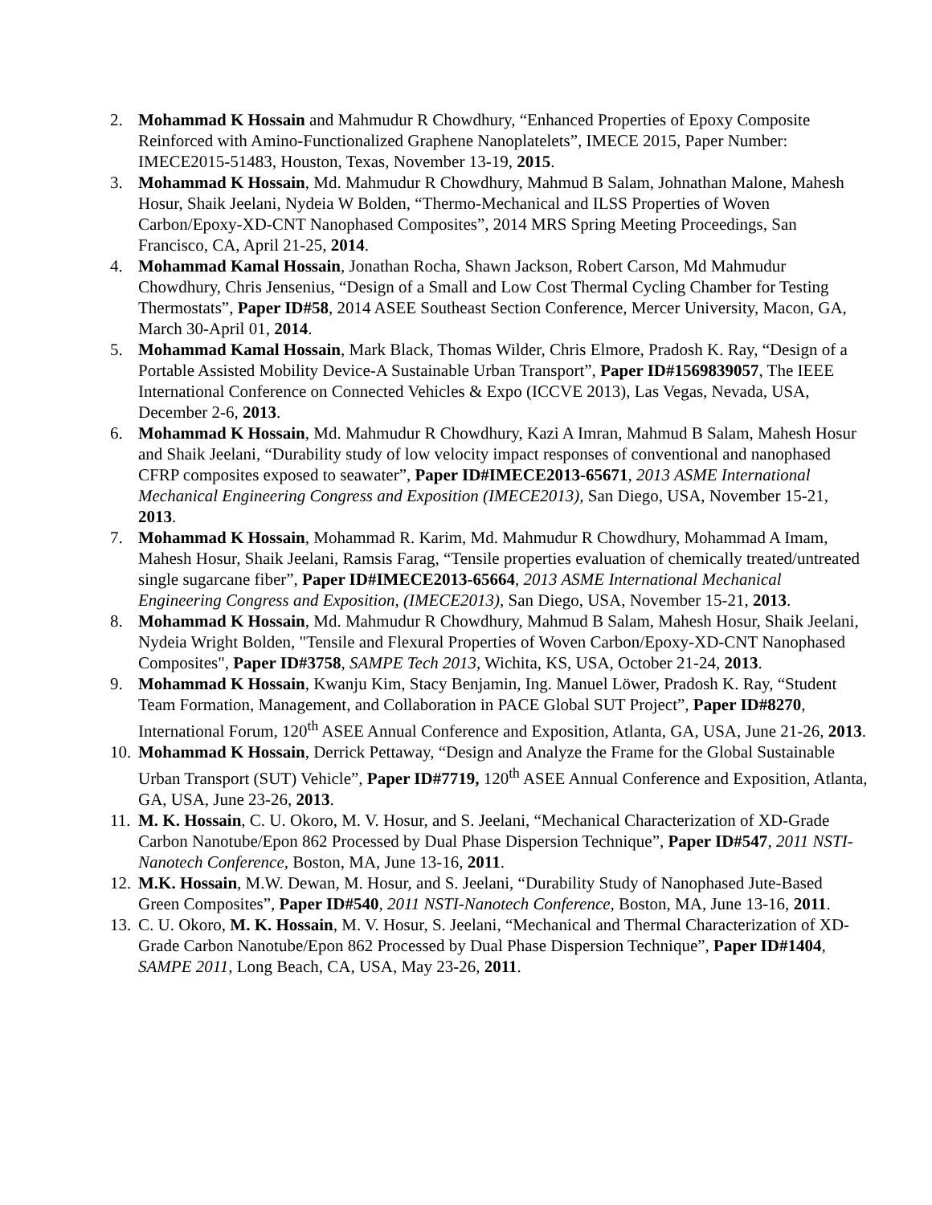2. Mohammad K Hossain and Mahmudur R Chowdhury, “Enhanced Properties of Epoxy Composite Reinforced with Amino-Functionalized Graphene Nanoplatelets”, IMECE 2015, Paper Number: IMECE2015-51483, Houston, Texas, November 13-19, 2015.
3. Mohammad K Hossain, Md. Mahmudur R Chowdhury, Mahmud B Salam, Johnathan Malone, Mahesh Hosur, Shaik Jeelani, Nydeia W Bolden, “Thermo-Mechanical and ILSS Properties of Woven Carbon/Epoxy-XD-CNT Nanophased Composites”, 2014 MRS Spring Meeting Proceedings, San Francisco, CA, April 21-25, 2014.
4. Mohammad Kamal Hossain, Jonathan Rocha, Shawn Jackson, Robert Carson, Md Mahmudur Chowdhury, Chris Jensenius, “Design of a Small and Low Cost Thermal Cycling Chamber for Testing Thermostats”, Paper ID#58, 2014 ASEE Southeast Section Conference, Mercer University, Macon, GA, March 30-April 01, 2014.
5. Mohammad Kamal Hossain, Mark Black, Thomas Wilder, Chris Elmore, Pradosh K. Ray, “Design of a Portable Assisted Mobility Device-A Sustainable Urban Transport”, Paper ID#1569839057, The IEEE International Conference on Connected Vehicles & Expo (ICCVE 2013), Las Vegas, Nevada, USA, December 2-6, 2013.
6. Mohammad K Hossain, Md. Mahmudur R Chowdhury, Kazi A Imran, Mahmud B Salam, Mahesh Hosur and Shaik Jeelani, “Durability study of low velocity impact responses of conventional and nanophased CFRP composites exposed to seawater”, Paper ID#IMECE2013-65671, 2013 ASME International Mechanical Engineering Congress and Exposition (IMECE2013), San Diego, USA, November 15-21, 2013.
7. Mohammad K Hossain, Mohammad R. Karim, Md. Mahmudur R Chowdhury, Mohammad A Imam, Mahesh Hosur, Shaik Jeelani, Ramsis Farag, “Tensile properties evaluation of chemically treated/untreated single sugarcane fiber”, Paper ID#IMECE2013-65664, 2013 ASME International Mechanical Engineering Congress and Exposition, (IMECE2013), San Diego, USA, November 15-21, 2013.
8. Mohammad K Hossain, Md. Mahmudur R Chowdhury, Mahmud B Salam, Mahesh Hosur, Shaik Jeelani, Nydeia Wright Bolden, "Tensile and Flexural Properties of Woven Carbon/Epoxy-XD-CNT Nanophased Composites", Paper ID#3758, SAMPE Tech 2013, Wichita, KS, USA, October 21-24, 2013.
9. Mohammad K Hossain, Kwanju Kim, Stacy Benjamin, Ing. Manuel Löwer, Pradosh K. Ray, “Student Team Formation, Management, and Collaboration in PACE Global SUT Project”, Paper ID#8270, International Forum, 120<sup>th</sup> ASEE Annual Conference and Exposition, Atlanta, GA, USA, June 21-26, 2013.
10. Mohammad K Hossain, Derrick Pettaway, “Design and Analyze the Frame for the Global Sustainable Urban Transport (SUT) Vehicle”, Paper ID#7719, 120<sup>th</sup> ASEE Annual Conference and Exposition, Atlanta, GA, USA, June 23-26, 2013.
11. M. K. Hossain, C. U. Okoro, M. V. Hosur, and S. Jeelani, “Mechanical Characterization of XD-Grade Carbon Nanotube/Epon 862 Processed by Dual Phase Dispersion Technique”, Paper ID#547, 2011 NSTI-Nanotech Conference, Boston, MA, June 13-16, 2011.
12. M.K. Hossain, M.W. Dewan, M. Hosur, and S. Jeelani, “Durability Study of Nanophased Jute-Based Green Composites”, Paper ID#540, 2011 NSTI-Nanotech Conference, Boston, MA, June 13-16, 2011.
13. C. U. Okoro, M. K. Hossain, M. V. Hosur, S. Jeelani, “Mechanical and Thermal Characterization of XD-Grade Carbon Nanotube/Epon 862 Processed by Dual Phase Dispersion Technique”, Paper ID#1404, SAMPE 2011, Long Beach, CA, USA, May 23-26, 2011.